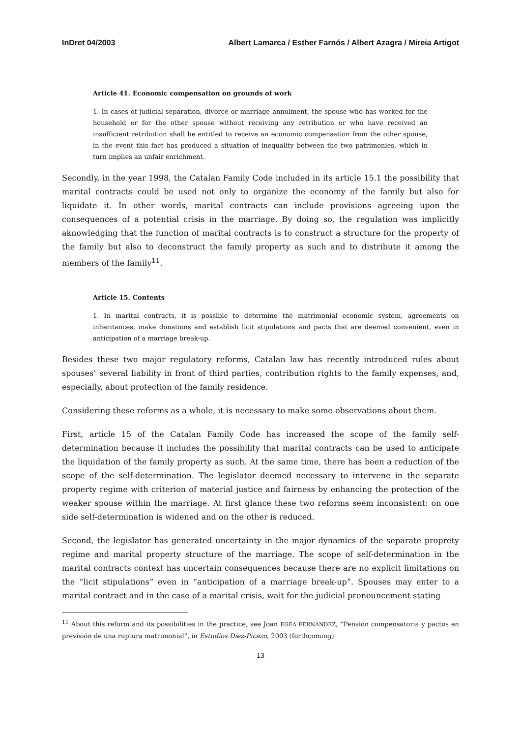InDret 04/2003 Albert Lamarca / Esther Farnós / Albert Azagra / Mireia Artigot
Article 41. Economic compensation on grounds of work
1. In cases of judicial separation, divorce or marriage annulment, the spouse who has worked for the household or for the other spouse without receiving any retribution or who have received an insufficient retribution shall be entitled to receive an economic compensation from the other spouse, in the event this fact has produced a situation of inequality between the two patrimonies, which in turn implies an unfair enrichment.
Secondly, in the year 1998, the Catalan Family Code included in its article 15.1 the possibility that marital contracts could be used not only to organize the economy of the family but also for liquidate it. In other words, marital contracts can include provisions agreeing upon the consequences of a potential crisis in the marriage. By doing so, the regulation was implicitly aknowledging that the function of marital contracts is to construct a structure for the property of the family but also to deconstruct the family property as such and to distribute it among the members of the family<sup>11</sup>.
Article 15. Contents
1. In marital contracts, it is possible to determine the matrimonial economic system, agreements on inheritances, make donations and establish licit stipulations and pacts that are deemed convenient, even in anticipation of a marriage break-up.
Besides these two major regulatory reforms, Catalan law has recently introduced rules about spouses’ several liability in front of third parties, contribution rights to the family expenses, and, especially, about protection of the family residence.
Considering these reforms as a whole, it is necessary to make some observations about them.
First, article 15 of the Catalan Family Code has increased the scope of the family self-determination because it includes the possibility that marital contracts can be used to anticipate the liquidation of the family property as such. At the same time, there has been a reduction of the scope of the self-determination. The legislator deemed necessary to intervene in the separate property regime with criterion of material justice and fairness by enhancing the protection of the weaker spouse within the marriage. At first glance these two reforms seem inconsistent: on one side self-determination is widened and on the other is reduced.
Second, the legislator has generated uncertainty in the major dynamics of the separate proprety regime and marital property structure of the marriage. The scope of self-determination in the marital contracts context has uncertain consequences because there are no explicit limitations on the “licit stipulations” even in “anticipation of a marriage break-up”. Spouses may enter to a marital contract and in the case of a marital crisis, wait for the judicial pronouncement stating
<sup>11</sup> About this reform and its possibilities in the practice, see Joan EGEA FERNÁNDEZ, “Pensión compensatoria y pactos en previsión de una ruptura matrimonial”, in Estudios Díez-Picazo, 2003 (forthcoming).
13